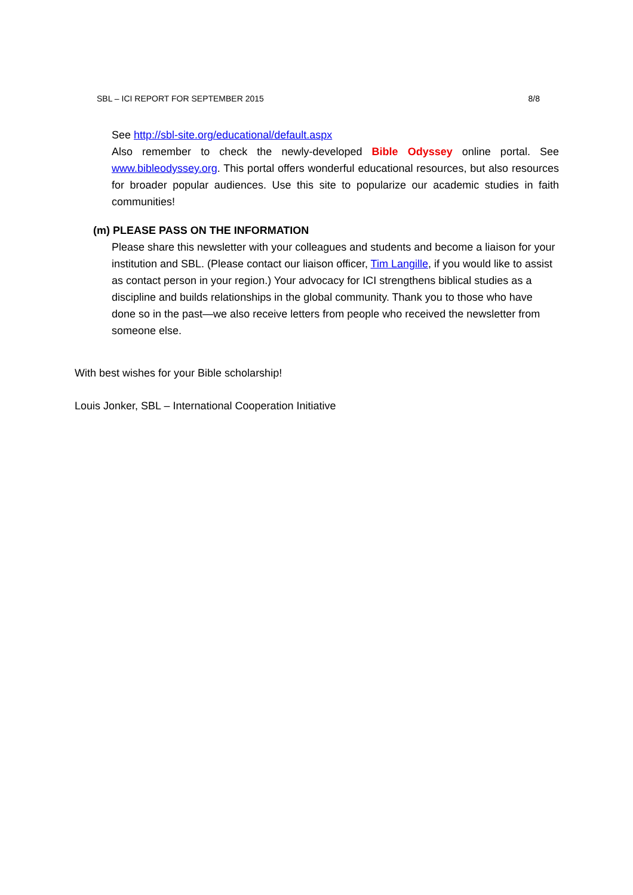SBL – ICI REPORT FOR SEPTEMBER 2015 8/8
See http://sbl-site.org/educational/default.aspx
Also remember to check the newly-developed Bible Odyssey online portal. See www.bibleodyssey.org. This portal offers wonderful educational resources, but also resources for broader popular audiences. Use this site to popularize our academic studies in faith communities!
(m) PLEASE PASS ON THE INFORMATION
Please share this newsletter with your colleagues and students and become a liaison for your institution and SBL. (Please contact our liaison officer, Tim Langille, if you would like to assist as contact person in your region.) Your advocacy for ICI strengthens biblical studies as a discipline and builds relationships in the global community. Thank you to those who have done so in the past—we also receive letters from people who received the newsletter from someone else.
With best wishes for your Bible scholarship!
Louis Jonker, SBL – International Cooperation Initiative